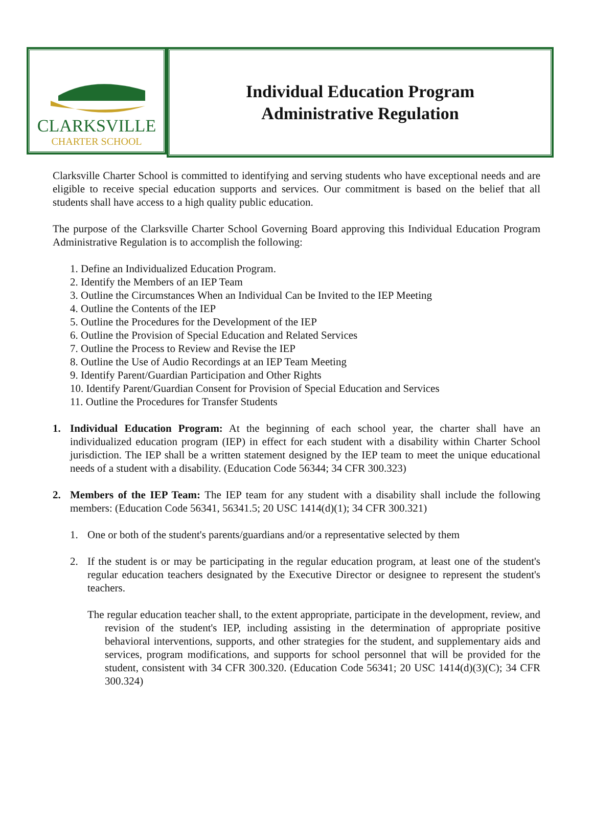CLARKSVILLE
CHARTER SCHOOL
Individual Education Program
Administrative Regulation
Clarksville Charter School is committed to identifying and serving students who have exceptional needs and are eligible to receive special education supports and services. Our commitment is based on the belief that all students shall have access to a high quality public education.
The purpose of the Clarksville Charter School Governing Board approving this Individual Education Program Administrative Regulation is to accomplish the following:
1. Define an Individualized Education Program.
2. Identify the Members of an IEP Team
3. Outline the Circumstances When an Individual Can be Invited to the IEP Meeting
4. Outline the Contents of the IEP
5. Outline the Procedures for the Development of the IEP
6. Outline the Provision of Special Education and Related Services
7. Outline the Process to Review and Revise the IEP
8. Outline the Use of Audio Recordings at an IEP Team Meeting
9. Identify Parent/Guardian Participation and Other Rights
10. Identify Parent/Guardian Consent for Provision of Special Education and Services
11. Outline the Procedures for Transfer Students
1. Individual Education Program: At the beginning of each school year, the charter shall have an individualized education program (IEP) in effect for each student with a disability within Charter School jurisdiction. The IEP shall be a written statement designed by the IEP team to meet the unique educational needs of a student with a disability. (Education Code 56344; 34 CFR 300.323)
2. Members of the IEP Team: The IEP team for any student with a disability shall include the following members: (Education Code 56341, 56341.5; 20 USC 1414(d)(1); 34 CFR 300.321)
1. One or both of the student's parents/guardians and/or a representative selected by them
2. If the student is or may be participating in the regular education program, at least one of the student's regular education teachers designated by the Executive Director or designee to represent the student's teachers.
The regular education teacher shall, to the extent appropriate, participate in the development, review, and revision of the student's IEP, including assisting in the determination of appropriate positive behavioral interventions, supports, and other strategies for the student, and supplementary aids and services, program modifications, and supports for school personnel that will be provided for the student, consistent with 34 CFR 300.320. (Education Code 56341; 20 USC 1414(d)(3)(C); 34 CFR 300.324)